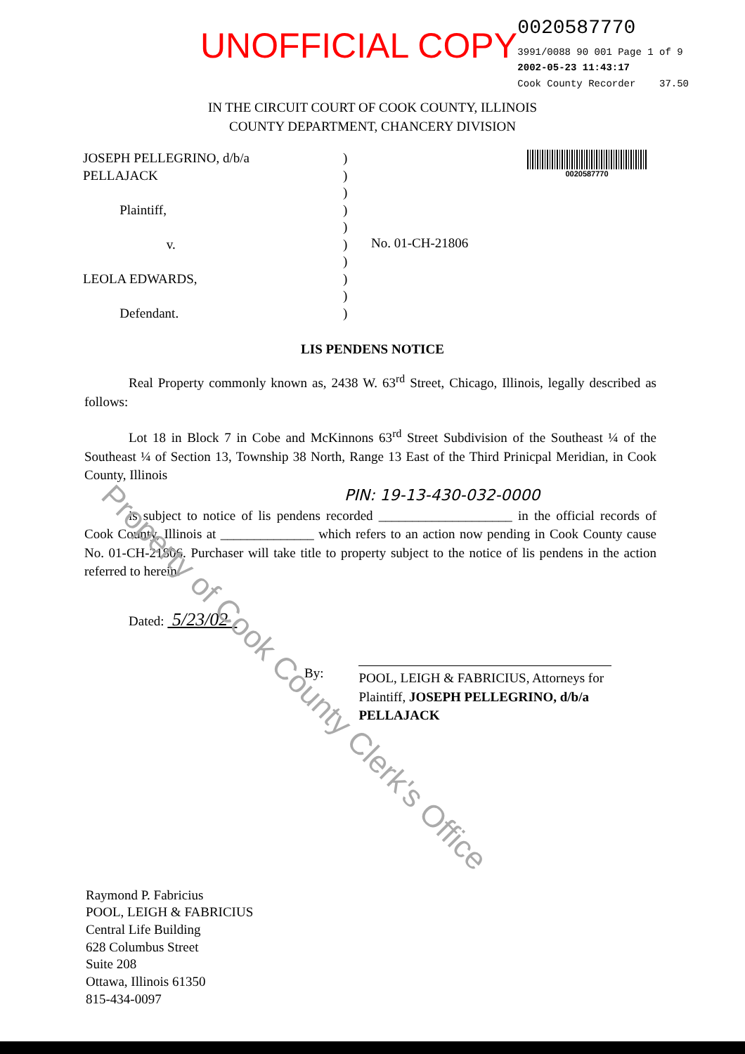UNOFFICIAL COPY
0020587770
3991/0088 90 001 Page 1 of 9
2002-05-23 11:43:17
Cook County Recorder 37.50
IN THE CIRCUIT COURT OF COOK COUNTY, ILLINOIS
COUNTY DEPARTMENT, CHANCERY DIVISION
JOSEPH PELLEGRINO, d/b/a
PELLAJACK
Plaintiff,
v.
LEOLA EDWARDS,
Defendant.
)
)
)
)
)
)
)
)
)
)
No. 01-CH-21806
0020587770
LIS PENDENS NOTICE
Real Property commonly known as, 2438 W. 63<sup>rd</sup> Street, Chicago, Illinois, legally described as follows:
Lot 18 in Block 7 in Cobe and McKinnons 63<sup>rd</sup> Street Subdivision of the Southeast ¼ of the Southeast ¼ of Section 13, Township 38 North, Range 13 East of the Third Prinicpal Meridian, in Cook County, Illinois
PIN: 19-13-430-032-0000
is subject to notice of lis pendens recorded ____________________ in the official records of Cook County, Illinois at ______________ which refers to an action now pending in Cook County cause No. 01-CH-21806. Purchaser will take title to property subject to the notice of lis pendens in the action referred to herein.
Dated: 5/23/02
By:
POOL, LEIGH & FABRICIUS, Attorneys for Plaintiff, JOSEPH PELLEGRINO, d/b/a PELLAJACK
Raymond P. Fabricius
POOL, LEIGH & FABRICIUS
Central Life Building
628 Columbus Street
Suite 208
Ottawa, Illinois 61350
815-434-0097
Property of Cook County Clerk's Office